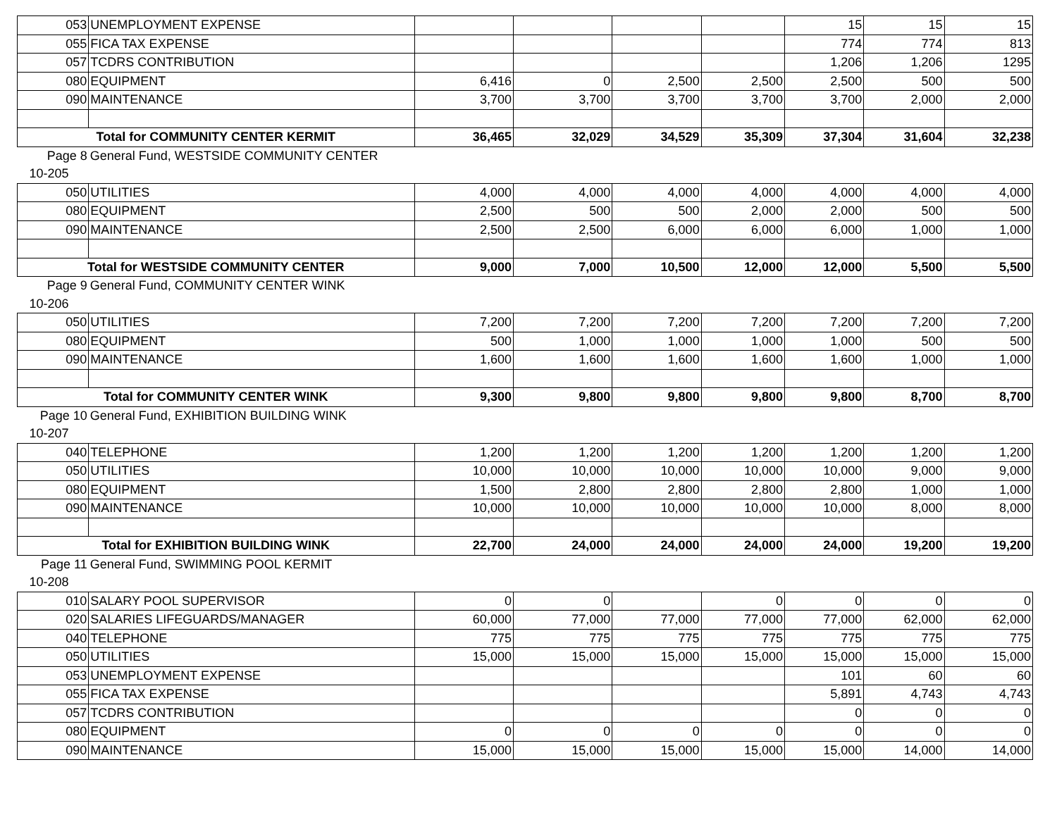| 053 | UNEMPLOYMENT EXPENSE | | | | | 15 | 15 | 15 |
| 055 | FICA TAX EXPENSE | | | | | 774 | 774 | 813 |
| 057 | TCDRS CONTRIBUTION | | | | | 1,206 | 1,206 | 1295 |
| 080 | EQUIPMENT | 6,416 | 0 | 2,500 | 2,500 | 2,500 | 500 | 500 |
| 090 | MAINTENANCE | 3,700 | 3,700 | 3,700 | 3,700 | 3,700 | 2,000 | 2,000 |
| Total for COMMUNITY CENTER KERMIT | | 36,465 | 32,029 | 34,529 | 35,309 | 37,304 | 31,604 | 32,238 |
| Page 8 | General Fund, WESTSIDE COMMUNITY CENTER | | | | | | | |
| 10-205 | | | | | | | | |
| 050 | UTILITIES | 4,000 | 4,000 | 4,000 | 4,000 | 4,000 | 4,000 | 4,000 |
| 080 | EQUIPMENT | 2,500 | 500 | 500 | 2,000 | 2,000 | 500 | 500 |
| 090 | MAINTENANCE | 2,500 | 2,500 | 6,000 | 6,000 | 6,000 | 1,000 | 1,000 |
| Total for WESTSIDE COMMUNITY CENTER | | 9,000 | 7,000 | 10,500 | 12,000 | 12,000 | 5,500 | 5,500 |
| Page 9 | General Fund, COMMUNITY CENTER WINK | | | | | | | |
| 10-206 | | | | | | | | |
| 050 | UTILITIES | 7,200 | 7,200 | 7,200 | 7,200 | 7,200 | 7,200 | 7,200 |
| 080 | EQUIPMENT | 500 | 1,000 | 1,000 | 1,000 | 1,000 | 500 | 500 |
| 090 | MAINTENANCE | 1,600 | 1,600 | 1,600 | 1,600 | 1,600 | 1,000 | 1,000 |
| Total for COMMUNITY CENTER WINK | | 9,300 | 9,800 | 9,800 | 9,800 | 9,800 | 8,700 | 8,700 |
| Page 10 | General Fund, EXHIBITION BUILDING WINK | | | | | | | |
| 10-207 | | | | | | | | |
| 040 | TELEPHONE | 1,200 | 1,200 | 1,200 | 1,200 | 1,200 | 1,200 | 1,200 |
| 050 | UTILITIES | 10,000 | 10,000 | 10,000 | 10,000 | 10,000 | 9,000 | 9,000 |
| 080 | EQUIPMENT | 1,500 | 2,800 | 2,800 | 2,800 | 2,800 | 1,000 | 1,000 |
| 090 | MAINTENANCE | 10,000 | 10,000 | 10,000 | 10,000 | 10,000 | 8,000 | 8,000 |
| Total for EXHIBITION BUILDING WINK | | 22,700 | 24,000 | 24,000 | 24,000 | 24,000 | 19,200 | 19,200 |
| Page 11 | General Fund, SWIMMING POOL KERMIT | | | | | | | |
| 10-208 | | | | | | | | |
| 010 | SALARY POOL SUPERVISOR | 0 | 0 | | 0 | 0 | 0 | 0 |
| 020 | SALARIES LIFEGUARDS/MANAGER | 60,000 | 77,000 | 77,000 | 77,000 | 77,000 | 62,000 | 62,000 |
| 040 | TELEPHONE | 775 | 775 | 775 | 775 | 775 | 775 | 775 |
| 050 | UTILITIES | 15,000 | 15,000 | 15,000 | 15,000 | 15,000 | 15,000 | 15,000 |
| 053 | UNEMPLOYMENT EXPENSE | | | | | 101 | 60 | 60 |
| 055 | FICA TAX EXPENSE | | | | | 5,891 | 4,743 | 4,743 |
| 057 | TCDRS CONTRIBUTION | | | | | 0 | 0 | 0 |
| 080 | EQUIPMENT | 0 | 0 | 0 | 0 | 0 | 0 | 0 |
| 090 | MAINTENANCE | 15,000 | 15,000 | 15,000 | 15,000 | 15,000 | 14,000 | 14,000 |